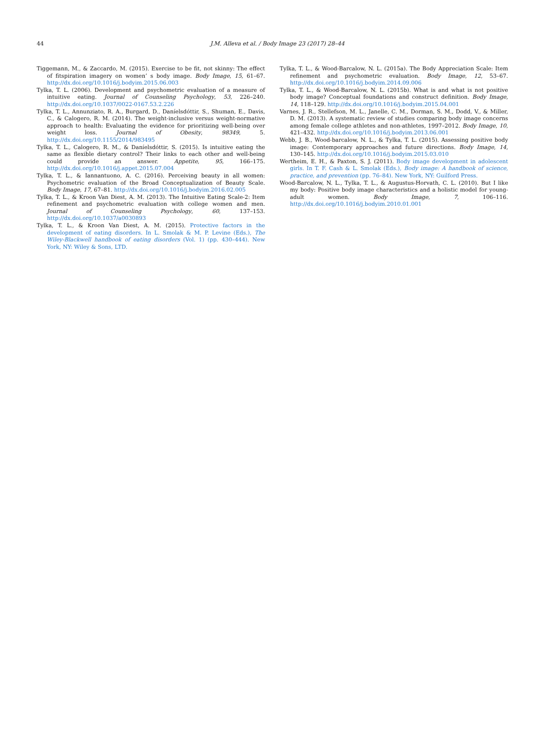44 J.M. Alleva et al. / Body Image 23 (2017) 28–44
Tiggemann, M., & Zaccardo, M. (2015). Exercise to be fit, not skinny: The effect of fitspiration imagery on women’ s body image. Body Image, 15, 61–67. http://dx.doi.org/10.1016/j.bodyim.2015.06.003
Tylka, T. L. (2006). Development and psychometric evaluation of a measure of intuitive eating. Journal of Counseling Psychology, 53, 226–240. http://dx.doi.org/10.1037/0022-0167.53.2.226
Tylka, T. L., Annunziato, R. A., Burgard, D., Daníelsdóttir, S., Shuman, E., Davis, C., & Calogero, R. M. (2014). The weight-inclusive versus weight-normative approach to health: Evaluating the evidence for prioritizing well-being over weight loss. Journal of Obesity, 98349, 5. http://dx.doi.org/10.1155/2014/983495
Tylka, T. L., Calogero, R. M., & Daníelsdóttir, S. (2015). Is intuitive eating the same as flexible dietary control? Their links to each other and well-being could provide an answer. Appetite, 95, 166–175. http://dx.doi.org/10.1016/j.appet.2015.07.004
Tylka, T. L., & Iannantuono, A. C. (2016). Perceiving beauty in all women: Psychometric evaluation of the Broad Conceptualization of Beauty Scale. Body Image, 17, 67–81. http://dx.doi.org/10.1016/j.bodyim.2016.02.005
Tylka, T. L., & Kroon Van Diest, A. M. (2013). The Intuitive Eating Scale-2: Item refinement and psychometric evaluation with college women and men. Journal of Counseling Psychology, 60, 137–153. http://dx.doi.org/10.1037/a0030893
Tylka, T. L., & Kroon Van Diest, A. M. (2015). Protective factors in the development of eating disorders. In L. Smolak & M. P. Levine (Eds.), The Wiley-Blackwell handbook of eating disorders (Vol. 1) (pp. 430–444). New York, NY: Wiley & Sons, LTD.
Tylka, T. L., & Wood-Barcalow, N. L. (2015a). The Body Appreciation Scale: Item refinement and psychometric evaluation. Body Image, 12, 53–67. http://dx.doi.org/10.1016/j.bodyim.2014.09.006
Tylka, T. L., & Wood-Barcalow, N. L. (2015b). What is and what is not positive body image? Conceptual foundations and construct definition. Body Image, 14, 118–129. http://dx.doi.org/10.1016/j.bodyim.2015.04.001
Varnes, J. R., Stellefson, M. L., Janelle, C. M., Dorman, S. M., Dodd, V., & Miller, D. M. (2013). A systematic review of studies comparing body image concerns among female college athletes and non-athletes, 1997–2012. Body Image, 10, 421–432. http://dx.doi.org/10.1016/j.bodyim.2013.06.001
Webb, J. B., Wood-barcalow, N. L., & Tylka, T. L. (2015). Assessing positive body image: Contemporary approaches and future directions. Body Image, 14, 130–145. http://dx.doi.org/10.1016/j.bodyim.2015.03.010
Wertheim, E. H., & Paxton, S. J. (2011). Body image development in adolescent girls. In T. F. Cash & L. Smolak (Eds.), Body image: A handbook of science, practice, and prevention (pp. 76–84). New York, NY: Guilford Press.
Wood-Barcalow, N. L., Tylka, T. L., & Augustus-Horvath, C. L. (2010). But I like my body: Positive body image characteristics and a holistic model for young-adult women. Body Image, 7, 106–116. http://dx.doi.org/10.1016/j.bodyim.2010.01.001